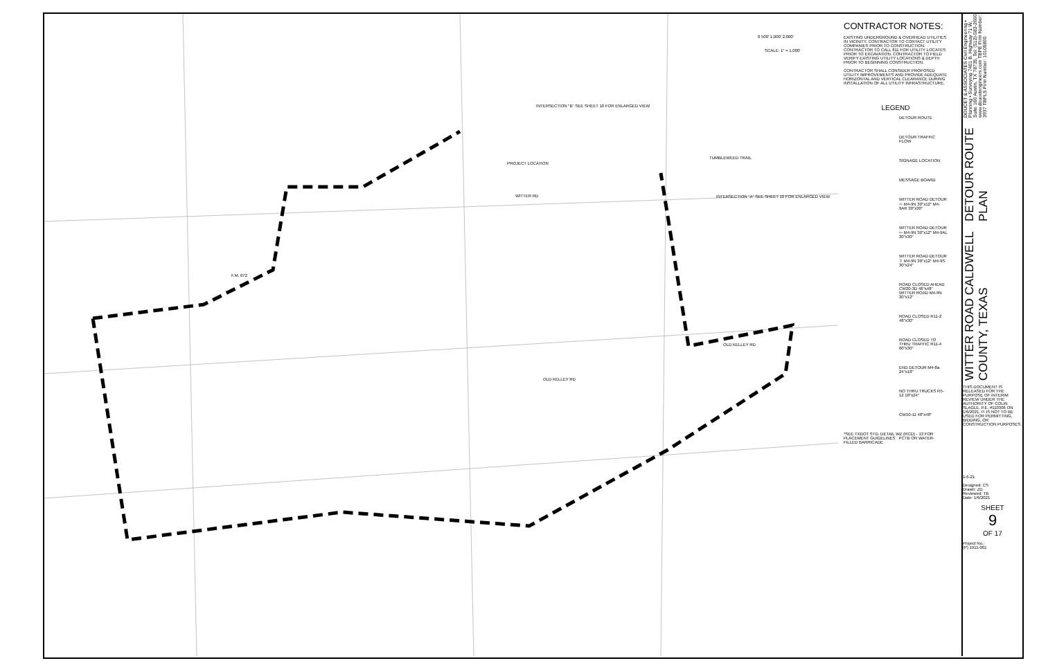INTERSECTION "B" SEE SHEET 10 FOR ENLARGED VIEW
PROJECT LOCATION
INTERSECTION "A" SEE SHEET 10 FOR ENLARGED VIEW
WITTER RD
OLD KELLEY RD
OLD KELLEY RD
TUMBLEWEED TRAIL
F.M. 672
0 500' 1,000' 2,000'
SCALE: 1" = 1,000'
CONTRACTOR NOTES:
EXISTING UNDERGROUND & OVERHEAD UTILITIES IN VICINITY. CONTRACTOR TO CONTACT UTILITY COMPANIES PRIOR TO CONSTRUCTION. CONTRACTOR TO CALL 811 FOR UTILITY LOCATES PRIOR TO EXCAVATION. CONTRACTOR TO FIELD VERIFY EXISTING UTILITY LOCATIONS & DEPTH PRIOR TO BEGINNING CONSTRUCTION.
CONTRACTOR SHALL CONSIDER PROPOSED UTILITY IMPROVEMENTS AND PROVIDE ADEQUATE HORIZONTAL AND VERTICAL CLEARANCE DURING INSTALLATION OF ALL UTILITY INFRASTRUCTURE.
LEGEND
DETOUR ROUTE
DETOUR TRAFFIC FLOW
SIGNAGE LOCATION
MESSAGE BOARD
WITTER ROAD DETOUR ⇨ M4-9N 30"x12" M4-9AR 30"x30"
WITTER ROAD DETOUR ⇦ M4-9N 30"x12" M4-9AL 30"x30"
WITTER ROAD DETOUR ⇧ M4-9N 30"x12" M4-9S 30"x24"
ROAD CLOSED AHEAD CW20-3D 48"x48" WITTER ROAD M4-9N 30"x12"
ROAD CLOSED R11-2 48"x30"
ROAD CLOSED TO THRU TRAFFIC R11-4 60"x30"
END DETOUR M4-8a 24"x18"
NO THRU TRUCKS R5-12 18"x24"
CW10-11 48"x48"
*SEE TXDOT STD. DETAIL WZ (RCD) - 13 FOR PLACEMENT GUIDELINES PCTB OR WATER-FILLED BARRICADE
DOUCET & ASSOCIATES Civil Engineering • Planning • Surveying 7401 B. Highway 71 W, Suite 160 Austin, TX 78735, Tel: (512)-583-2600 www.doucetengineers.com TBPE Firm Number: 3937 TBPLS Firm Number: 10105800
DETOUR ROUTE PLAN
WITTER ROAD CALDWELL COUNTY, TEXAS
THIS DOCUMENT IS RELEASED FOR THE PURPOSE OF INTERIM REVIEW UNDER THE AUTHORITY OF COLIN SLAGLE, P.E. #110306 ON 1/6/2021. IT IS NOT TO BE USED FOR PERMITTING, BIDDING, OR CONSTRUCTION PURPOSES.
1-6-21
Designed: CS
Drawn: ZD
Reviewed: TB
Date: 1/6/2021
SHEET
9
OF 17
Project No.:
(P) 1911-001